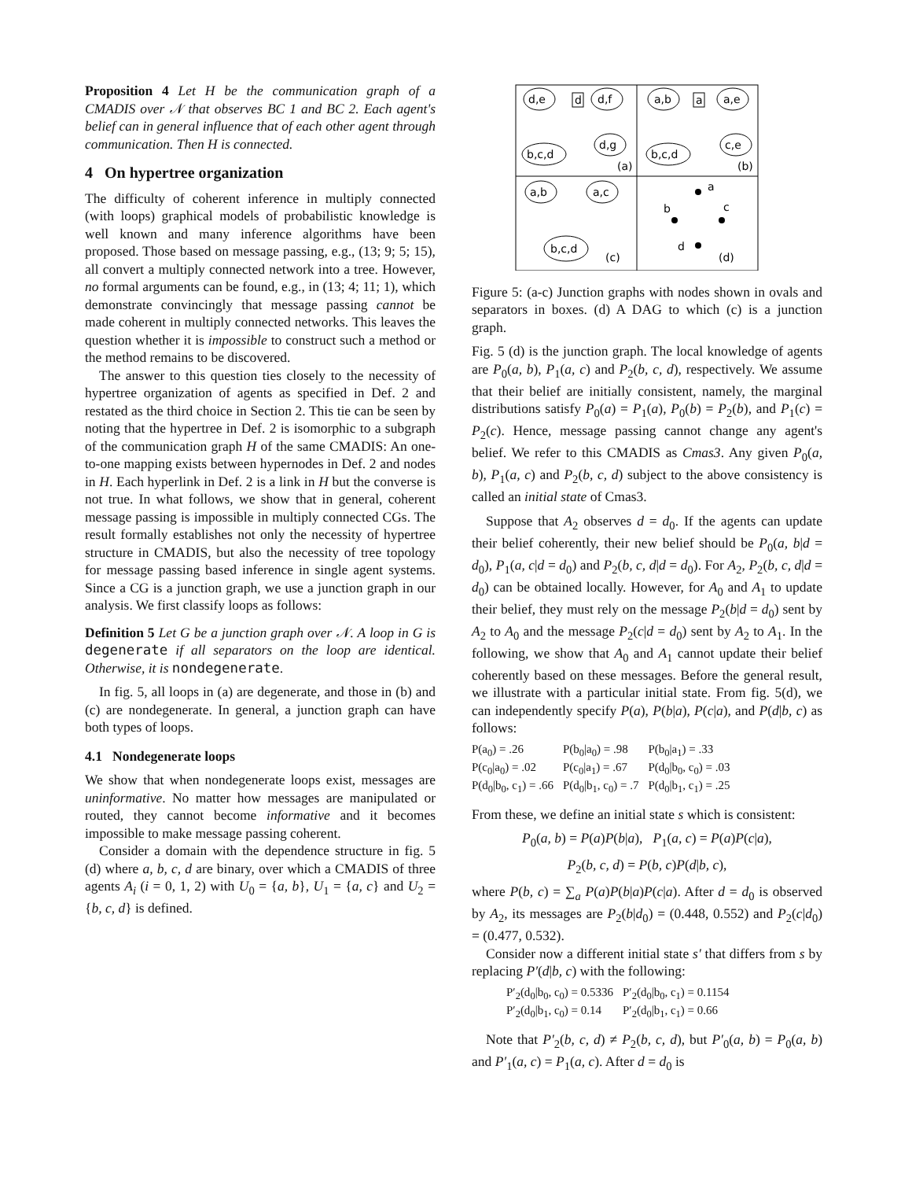Proposition 4 Let H be the communication graph of a CMADIS over 𝒩 that observes BC 1 and BC 2. Each agent's belief can in general influence that of each other agent through communication. Then H is connected.
4 On hypertree organization
The difficulty of coherent inference in multiply connected (with loops) graphical models of probabilistic knowledge is well known and many inference algorithms have been proposed. Those based on message passing, e.g., (13; 9; 5; 15), all convert a multiply connected network into a tree. However, no formal arguments can be found, e.g., in (13; 4; 11; 1), which demonstrate convincingly that message passing cannot be made coherent in multiply connected networks. This leaves the question whether it is impossible to construct such a method or the method remains to be discovered.
The answer to this question ties closely to the necessity of hypertree organization of agents as specified in Def. 2 and restated as the third choice in Section 2. This tie can be seen by noting that the hypertree in Def. 2 is isomorphic to a subgraph of the communication graph H of the same CMADIS: An one-to-one mapping exists between hypernodes in Def. 2 and nodes in H. Each hyperlink in Def. 2 is a link in H but the converse is not true. In what follows, we show that in general, coherent message passing is impossible in multiply connected CGs. The result formally establishes not only the necessity of hypertree structure in CMADIS, but also the necessity of tree topology for message passing based inference in single agent systems. Since a CG is a junction graph, we use a junction graph in our analysis. We first classify loops as follows:
Definition 5 Let G be a junction graph over 𝒩. A loop in G is degenerate if all separators on the loop are identical. Otherwise, it is nondegenerate.
In fig. 5, all loops in (a) are degenerate, and those in (b) and (c) are nondegenerate. In general, a junction graph can have both types of loops.
4.1 Nondegenerate loops
We show that when nondegenerate loops exist, messages are uninformative. No matter how messages are manipulated or routed, they cannot become informative and it becomes impossible to make message passing coherent.
Consider a domain with the dependence structure in fig. 5 (d) where a, b, c, d are binary, over which a CMADIS of three agents A<sub>i</sub> (i = 0, 1, 2) with U<sub>0</sub> = {a, b}, U<sub>1</sub> = {a, c} and U<sub>2</sub> = {b, c, d} is defined.
d,e
d
d,f
b,c,d
d,g
(a)
a,b
a
a,e
b,c,d
c,e
(b)
a,b
a,c
b,c,d
(c)
a
b
c
d
(d)
Figure 5: (a-c) Junction graphs with nodes shown in ovals and separators in boxes. (d) A DAG to which (c) is a junction graph.
Fig. 5 (d) is the junction graph. The local knowledge of agents are P<sub>0</sub>(a, b), P<sub>1</sub>(a, c) and P<sub>2</sub>(b, c, d), respectively. We assume that their belief are initially consistent, namely, the marginal distributions satisfy P<sub>0</sub>(a) = P<sub>1</sub>(a), P<sub>0</sub>(b) = P<sub>2</sub>(b), and P<sub>1</sub>(c) = P<sub>2</sub>(c). Hence, message passing cannot change any agent's belief. We refer to this CMADIS as Cmas3. Any given P<sub>0</sub>(a, b), P<sub>1</sub>(a, c) and P<sub>2</sub>(b, c, d) subject to the above consistency is called an initial state of Cmas3.
Suppose that A<sub>2</sub> observes d = d<sub>0</sub>. If the agents can update their belief coherently, their new belief should be P<sub>0</sub>(a, b|d = d<sub>0</sub>), P<sub>1</sub>(a, c|d = d<sub>0</sub>) and P<sub>2</sub>(b, c, d|d = d<sub>0</sub>). For A<sub>2</sub>, P<sub>2</sub>(b, c, d|d = d<sub>0</sub>) can be obtained locally. However, for A<sub>0</sub> and A<sub>1</sub> to update their belief, they must rely on the message P<sub>2</sub>(b|d = d<sub>0</sub>) sent by A<sub>2</sub> to A<sub>0</sub> and the message P<sub>2</sub>(c|d = d<sub>0</sub>) sent by A<sub>2</sub> to A<sub>1</sub>. In the following, we show that A<sub>0</sub> and A<sub>1</sub> cannot update their belief coherently based on these messages. Before the general result, we illustrate with a particular initial state. From fig. 5(d), we can independently specify P(a), P(b|a), P(c|a), and P(d|b, c) as follows:
| P(a<sub>0</sub>) = .26 | P(b<sub>0</sub>/a<sub>0</sub>) = .98 | P(b<sub>0</sub>/a<sub>1</sub>) = .33 |
| P(c<sub>0</sub>/a<sub>0</sub>) = .02 | P(c<sub>0</sub>/a<sub>1</sub>) = .67 | P(d<sub>0</sub>/b<sub>0</sub>, c<sub>0</sub>) = .03 |
| P(d<sub>0</sub>/b<sub>0</sub>, c<sub>1</sub>) = .66 | P(d<sub>0</sub>/b<sub>1</sub>, c<sub>0</sub>) = .7 | P(d<sub>0</sub>/b<sub>1</sub>, c<sub>1</sub>) = .25 |
From these, we define an initial state s which is consistent:
P<sub>0</sub>(a, b) = P(a)P(b|a), P<sub>1</sub>(a, c) = P(a)P(c|a),
P<sub>2</sub>(b, c, d) = P(b, c)P(d|b, c),
where P(b, c) = ∑<sub>a</sub> P(a)P(b|a)P(c|a). After d = d<sub>0</sub> is observed by A<sub>2</sub>, its messages are P<sub>2</sub>(b|d<sub>0</sub>) = (0.448, 0.552) and P<sub>2</sub>(c|d<sub>0</sub>) = (0.477, 0.532).
Consider now a different initial state s′ that differs from s by replacing P′(d|b, c) with the following:
| P′<sub>2</sub>(d<sub>0</sub>/b<sub>0</sub>, c<sub>0</sub>) = 0.5336 | P′<sub>2</sub>(d<sub>0</sub>/b<sub>0</sub>, c<sub>1</sub>) = 0.1154 |
| P′<sub>2</sub>(d<sub>0</sub>/b<sub>1</sub>, c<sub>0</sub>) = 0.14 | P′<sub>2</sub>(d<sub>0</sub>/b<sub>1</sub>, c<sub>1</sub>) = 0.66 |
Note that P′<sub>2</sub>(b, c, d) ≠ P<sub>2</sub>(b, c, d), but P′<sub>0</sub>(a, b) = P<sub>0</sub>(a, b) and P′<sub>1</sub>(a, c) = P<sub>1</sub>(a, c). After d = d<sub>0</sub> is